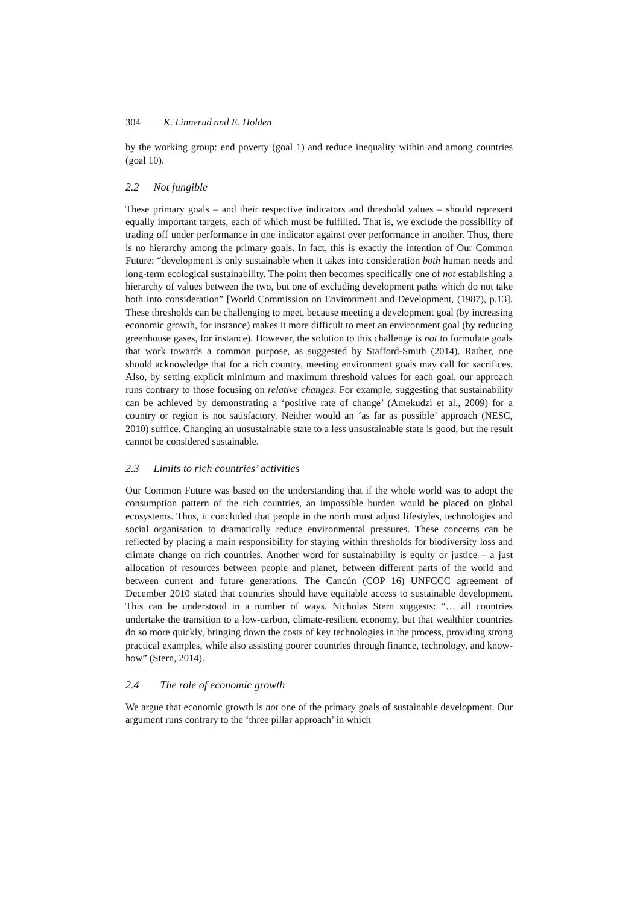304 K. Linnerud and E. Holden
by the working group: end poverty (goal 1) and reduce inequality within and among countries (goal 10).
2.2 Not fungible
These primary goals – and their respective indicators and threshold values – should represent equally important targets, each of which must be fulfilled. That is, we exclude the possibility of trading off under performance in one indicator against over performance in another. Thus, there is no hierarchy among the primary goals. In fact, this is exactly the intention of Our Common Future: “development is only sustainable when it takes into consideration both human needs and long-term ecological sustainability. The point then becomes specifically one of not establishing a hierarchy of values between the two, but one of excluding development paths which do not take both into consideration” [World Commission on Environment and Development, (1987), p.13]. These thresholds can be challenging to meet, because meeting a development goal (by increasing economic growth, for instance) makes it more difficult to meet an environment goal (by reducing greenhouse gases, for instance). However, the solution to this challenge is not to formulate goals that work towards a common purpose, as suggested by Stafford-Smith (2014). Rather, one should acknowledge that for a rich country, meeting environment goals may call for sacrifices. Also, by setting explicit minimum and maximum threshold values for each goal, our approach runs contrary to those focusing on relative changes. For example, suggesting that sustainability can be achieved by demonstrating a ‘positive rate of change’ (Amekudzi et al., 2009) for a country or region is not satisfactory. Neither would an ‘as far as possible’ approach (NESC, 2010) suffice. Changing an unsustainable state to a less unsustainable state is good, but the result cannot be considered sustainable.
2.3 Limits to rich countries’ activities
Our Common Future was based on the understanding that if the whole world was to adopt the consumption pattern of the rich countries, an impossible burden would be placed on global ecosystems. Thus, it concluded that people in the north must adjust lifestyles, technologies and social organisation to dramatically reduce environmental pressures. These concerns can be reflected by placing a main responsibility for staying within thresholds for biodiversity loss and climate change on rich countries. Another word for sustainability is equity or justice – a just allocation of resources between people and planet, between different parts of the world and between current and future generations. The Cancún (COP 16) UNFCCC agreement of December 2010 stated that countries should have equitable access to sustainable development. This can be understood in a number of ways. Nicholas Stern suggests: “… all countries undertake the transition to a low-carbon, climate-resilient economy, but that wealthier countries do so more quickly, bringing down the costs of key technologies in the process, providing strong practical examples, while also assisting poorer countries through finance, technology, and know-how” (Stern, 2014).
2.4 The role of economic growth
We argue that economic growth is not one of the primary goals of sustainable development. Our argument runs contrary to the ‘three pillar approach’ in which